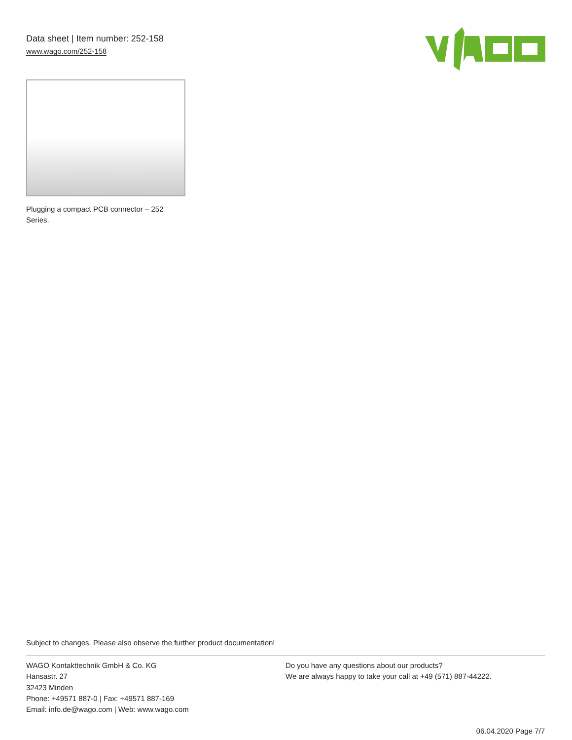Data sheet | Item number: 252-158
www.wago.com/252-158
Plugging a compact PCB connector – 252 Series.
Subject to changes. Please also observe the further product documentation!
WAGO Kontakttechnik GmbH & Co. KG
Hansastr. 27
32423 Minden
Phone: +49571 887-0 | Fax: +49571 887-169
Email: info.de@wago.com | Web: www.wago.com
Do you have any questions about our products?
We are always happy to take your call at +49 (571) 887-44222.
06.04.2020 Page 7/7